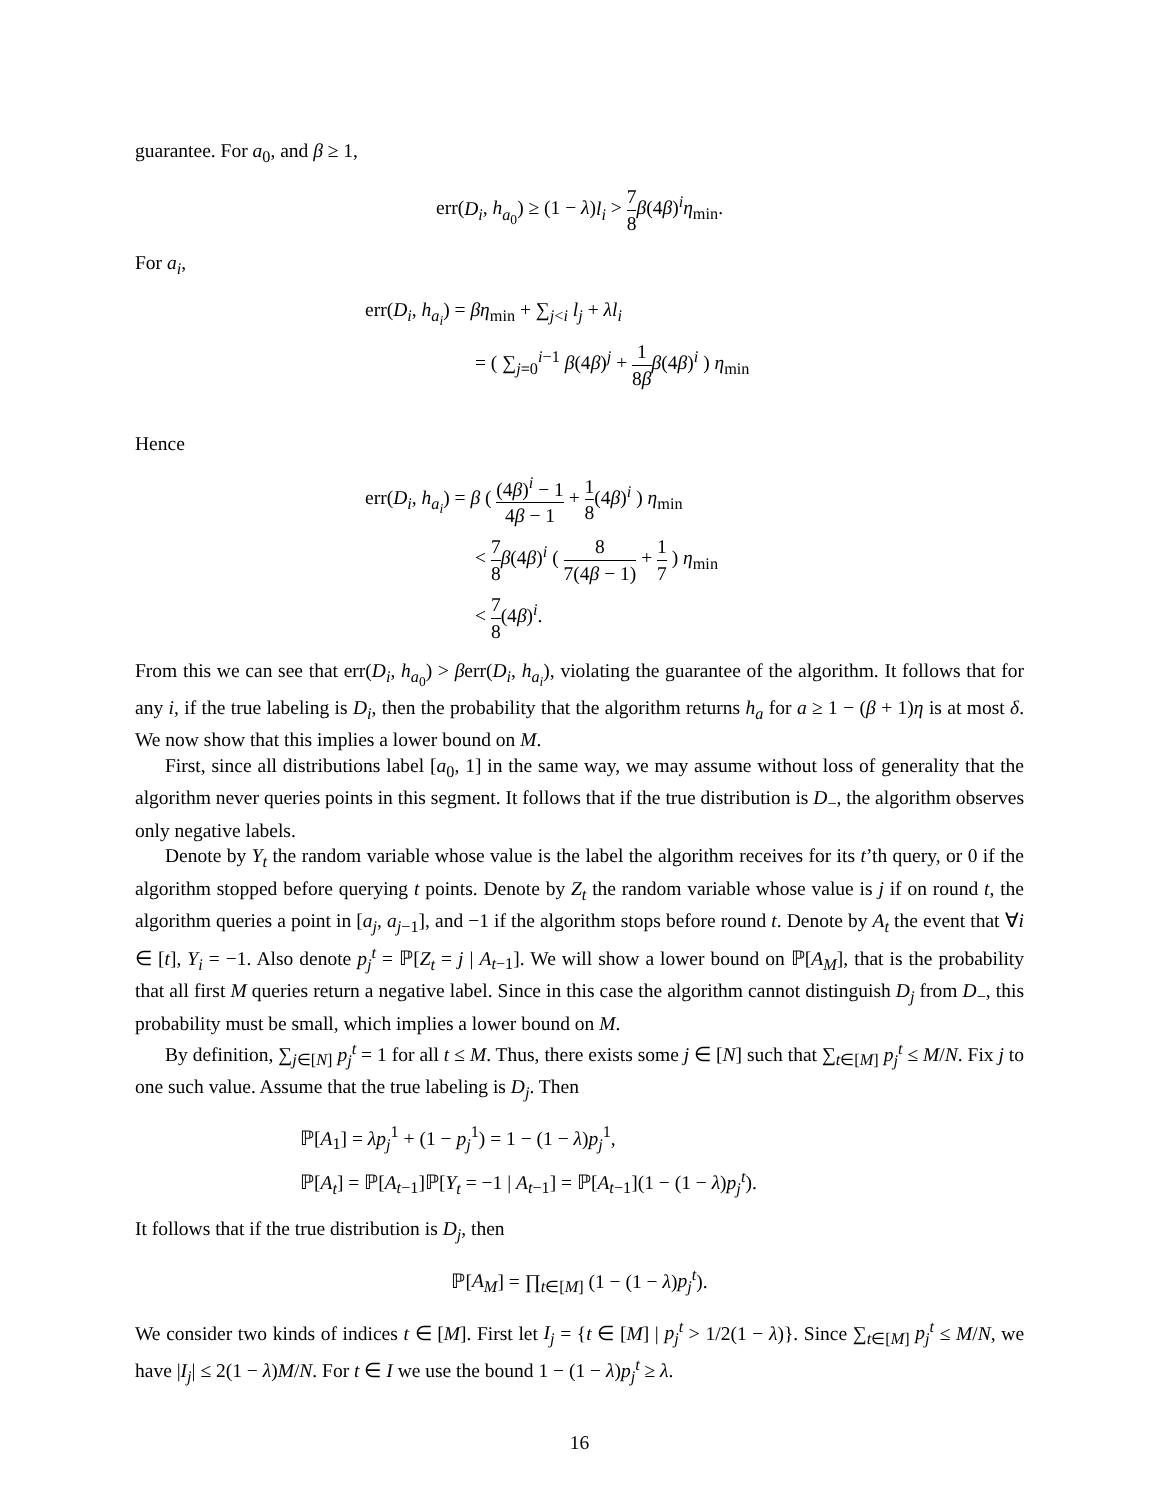guarantee. For a<sub>0</sub>, and β ≥ 1,
err(D<sub>i</sub>, h<sub>a<sub>0</sub></sub>) ≥ (1 − λ)l<sub>i</sub> > 7 8 β(4β)<sup>i</sup>η<sub>min</sub>.
For a<sub>i</sub>,
err(D<sub>i</sub>, h<sub>a<sub>i</sub></sub>) = βη<sub>min</sub> + ∑<sub>j<i</sub> l<sub>j</sub> + λl<sub>i</sub>
= ( ∑<sub>j=0</sub><sup>i−1</sup> β(4β)<sup>j</sup> + 1 8β β(4β)<sup>i</sup> ) η<sub>min</sub>
Hence
err(D<sub>i</sub>, h<sub>a<sub>i</sub></sub>) = β ( (4β)<sup>i</sup> − 1 4β − 1 + 1 8(4β)<sup>i</sup> ) η<sub>min</sub>
< 7 8 β(4β)<sup>i</sup> ( 8 7(4β − 1) + 1 7 ) η<sub>min</sub>
< 7 8(4β)<sup>i</sup>.
From this we can see that err(D<sub>i</sub>, h<sub>a<sub>0</sub></sub>) > βerr(D<sub>i</sub>, h<sub>a<sub>i</sub></sub>), violating the guarantee of the algorithm. It follows that for any i, if the true labeling is D<sub>i</sub>, then the probability that the algorithm returns h<sub>a</sub> for a ≥ 1 − (β + 1)η is at most δ. We now show that this implies a lower bound on M.
First, since all distributions label [a<sub>0</sub>, 1] in the same way, we may assume without loss of generality that the algorithm never queries points in this segment. It follows that if the true distribution is D<sub>−</sub>, the algorithm observes only negative labels.
Denote by Y<sub>t</sub> the random variable whose value is the label the algorithm receives for its t’th query, or 0 if the algorithm stopped before querying t points. Denote by Z<sub>t</sub> the random variable whose value is j if on round t, the algorithm queries a point in [a<sub>j</sub>, a<sub>j−1</sub>], and −1 if the algorithm stops before round t. Denote by A<sub>t</sub> the event that ∀i ∈ [t], Y<sub>i</sub> = −1. Also denote p<sub>j</sub><sup>t</sup> = ℙ[Z<sub>t</sub> = j | A<sub>t−1</sub>]. We will show a lower bound on ℙ[A<sub>M</sub>], that is the probability that all first M queries return a negative label. Since in this case the algorithm cannot distinguish D<sub>j</sub> from D<sub>−</sub>, this probability must be small, which implies a lower bound on M.
By definition, ∑<sub>j∈[N]</sub> p<sub>j</sub><sup>t</sup> = 1 for all t ≤ M. Thus, there exists some j ∈ [N] such that ∑<sub>t∈[M]</sub> p<sub>j</sub><sup>t</sup> ≤ M/N. Fix j to one such value. Assume that the true labeling is D<sub>j</sub>. Then
ℙ[A<sub>1</sub>] = λp<sub>j</sub><sup>1</sup> + (1 − p<sub>j</sub><sup>1</sup>) = 1 − (1 − λ)p<sub>j</sub><sup>1</sup>,
ℙ[A<sub>t</sub>] = ℙ[A<sub>t−1</sub>]ℙ[Y<sub>t</sub> = −1 | A<sub>t−1</sub>] = ℙ[A<sub>t−1</sub>](1 − (1 − λ)p<sub>j</sub><sup>t</sup>).
It follows that if the true distribution is D<sub>j</sub>, then
ℙ[A<sub>M</sub>] = ∏<sub>t∈[M]</sub> (1 − (1 − λ)p<sub>j</sub><sup>t</sup>).
We consider two kinds of indices t ∈ [M]. First let I<sub>j</sub> = {t ∈ [M] | p<sub>j</sub><sup>t</sup> > 1/2(1 − λ)}. Since ∑<sub>t∈[M]</sub> p<sub>j</sub><sup>t</sup> ≤ M/N, we have |I<sub>j</sub>| ≤ 2(1 − λ)M/N. For t ∈ I we use the bound 1 − (1 − λ)p<sub>j</sub><sup>t</sup> ≥ λ.
16